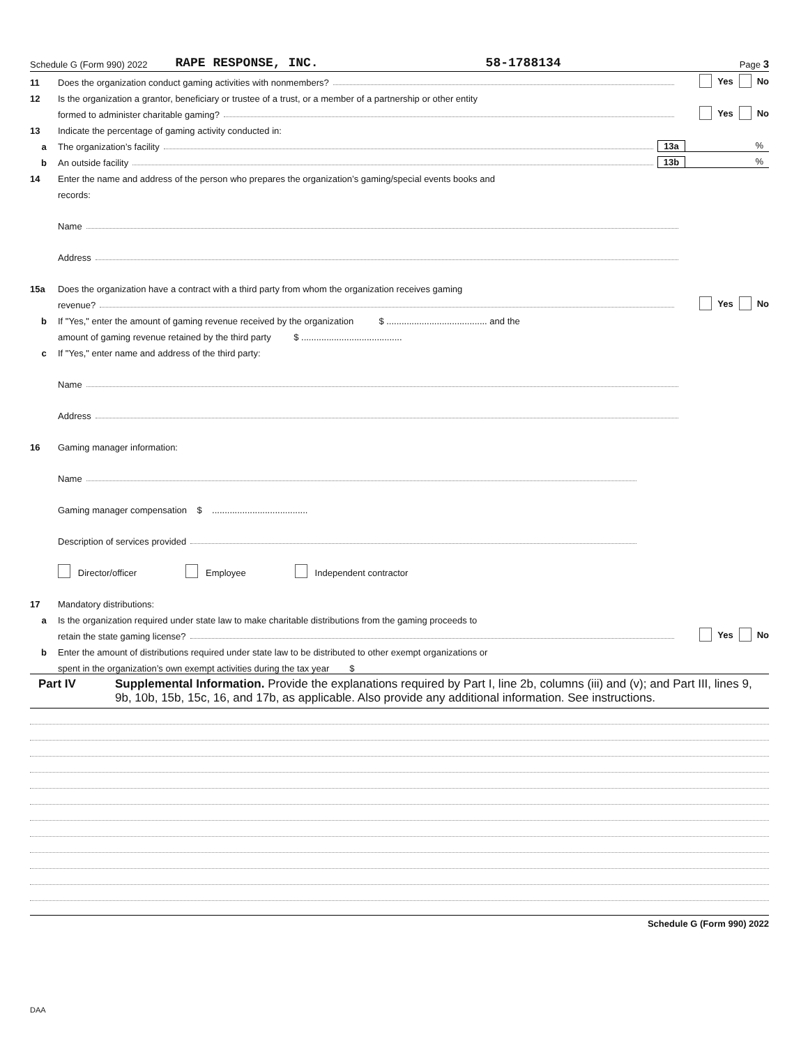Schedule G (Form 990) 2022 RAPE RESPONSE, INC. 58-1788134 Page 3
11 Does the organization conduct gaming activities with nonmembers? Yes No
12 Is the organization a grantor, beneficiary or trustee of a trust, or a member of a partnership or other entity
formed to administer charitable gaming? Yes No
13 Indicate the percentage of gaming activity conducted in:
a The organization’s facility 13a%
b An outside facility 13b%
14 Enter the name and address of the person who prepares the organization’s gaming/special events books and
records:
Name
Address
15a Does the organization have a contract with a third party from whom the organization receives gaming
revenue? Yes No
b If "Yes," enter the amount of gaming revenue received by the organization $ ........................................ and the
amount of gaming revenue retained by the third party $ ........................................
c If "Yes," enter name and address of the third party:
Name
Address
16 Gaming manager information:
Name
Gaming manager compensation $ ......................................
Description of services provided
Director/officer Employee Independent contractor
17 Mandatory distributions:
a Is the organization required under state law to make charitable distributions from the gaming proceeds to
retain the state gaming license? Yes No
b Enter the amount of distributions required under state law to be distributed to other exempt organizations or
spent in the organization’s own exempt activities during the tax year $
Part IV Supplemental Information. Provide the explanations required by Part I, line 2b, columns (iii) and (v); and Part III, lines 9, 9b, 10b, 15b, 15c, 16, and 17b, as applicable. Also provide any additional information. See instructions.
Schedule G (Form 990) 2022
DAA